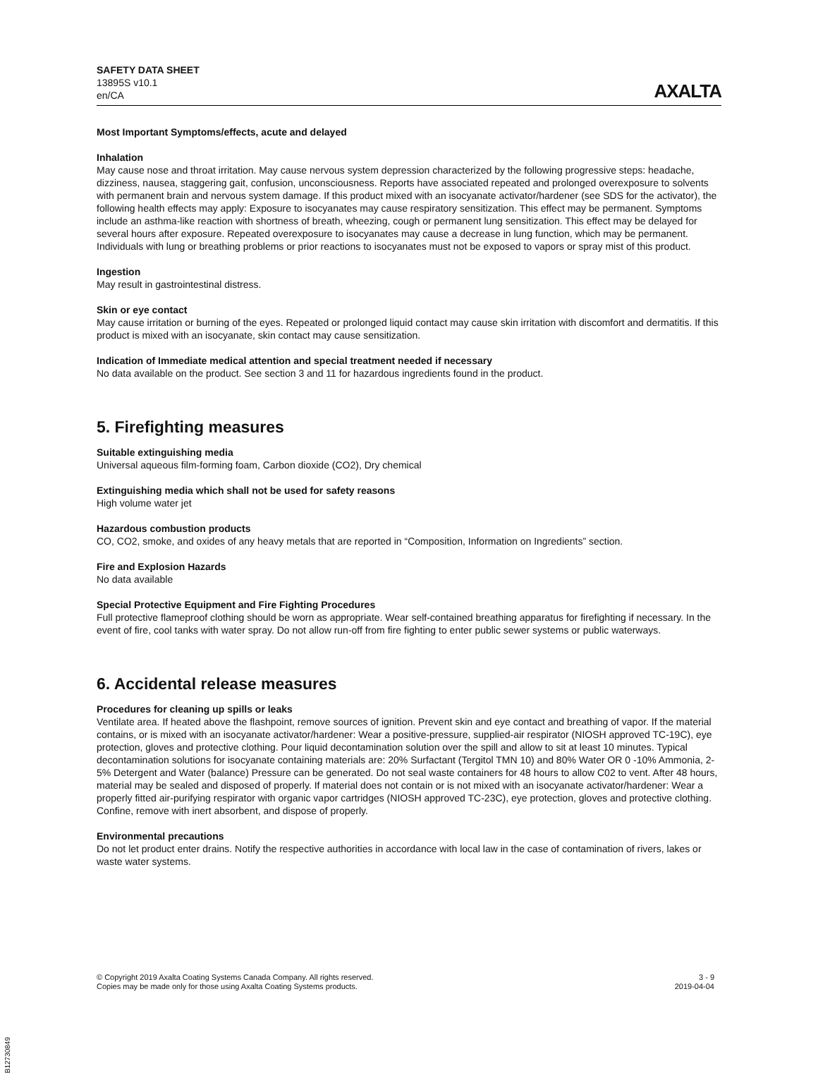SAFETY DATA SHEET
13895S v10.1
en/CA
AXALTA
Most Important Symptoms/effects, acute and delayed
Inhalation
May cause nose and throat irritation. May cause nervous system depression characterized by the following progressive steps: headache, dizziness, nausea, staggering gait, confusion, unconsciousness. Reports have associated repeated and prolonged overexposure to solvents with permanent brain and nervous system damage. If this product mixed with an isocyanate activator/hardener (see SDS for the activator), the following health effects may apply: Exposure to isocyanates may cause respiratory sensitization. This effect may be permanent. Symptoms include an asthma-like reaction with shortness of breath, wheezing, cough or permanent lung sensitization. This effect may be delayed for several hours after exposure. Repeated overexposure to isocyanates may cause a decrease in lung function, which may be permanent. Individuals with lung or breathing problems or prior reactions to isocyanates must not be exposed to vapors or spray mist of this product.
Ingestion
May result in gastrointestinal distress.
Skin or eye contact
May cause irritation or burning of the eyes. Repeated or prolonged liquid contact may cause skin irritation with discomfort and dermatitis. If this product is mixed with an isocyanate, skin contact may cause sensitization.
Indication of Immediate medical attention and special treatment needed if necessary
No data available on the product. See section 3 and 11 for hazardous ingredients found in the product.
5. Firefighting measures
Suitable extinguishing media
Universal aqueous film-forming foam, Carbon dioxide (CO2), Dry chemical
Extinguishing media which shall not be used for safety reasons
High volume water jet
Hazardous combustion products
CO, CO2, smoke, and oxides of any heavy metals that are reported in “Composition, Information on Ingredients” section.
Fire and Explosion Hazards
No data available
Special Protective Equipment and Fire Fighting Procedures
Full protective flameproof clothing should be worn as appropriate. Wear self-contained breathing apparatus for firefighting if necessary. In the event of fire, cool tanks with water spray. Do not allow run-off from fire fighting to enter public sewer systems or public waterways.
6. Accidental release measures
Procedures for cleaning up spills or leaks
Ventilate area. If heated above the flashpoint, remove sources of ignition. Prevent skin and eye contact and breathing of vapor. If the material contains, or is mixed with an isocyanate activator/hardener: Wear a positive-pressure, supplied-air respirator (NIOSH approved TC-19C), eye protection, gloves and protective clothing. Pour liquid decontamination solution over the spill and allow to sit at least 10 minutes. Typical decontamination solutions for isocyanate containing materials are: 20% Surfactant (Tergitol TMN 10) and 80% Water OR 0 -10% Ammonia, 2-5% Detergent and Water (balance) Pressure can be generated. Do not seal waste containers for 48 hours to allow C02 to vent. After 48 hours, material may be sealed and disposed of properly. If material does not contain or is not mixed with an isocyanate activator/hardener: Wear a properly fitted air-purifying respirator with organic vapor cartridges (NIOSH approved TC-23C), eye protection, gloves and protective clothing. Confine, remove with inert absorbent, and dispose of properly.
Environmental precautions
Do not let product enter drains. Notify the respective authorities in accordance with local law in the case of contamination of rivers, lakes or waste water systems.
© Copyright 2019 Axalta Coating Systems Canada Company. All rights reserved.
Copies may be made only for those using Axalta Coating Systems products.
3 - 9
2019-04-04
B12730849